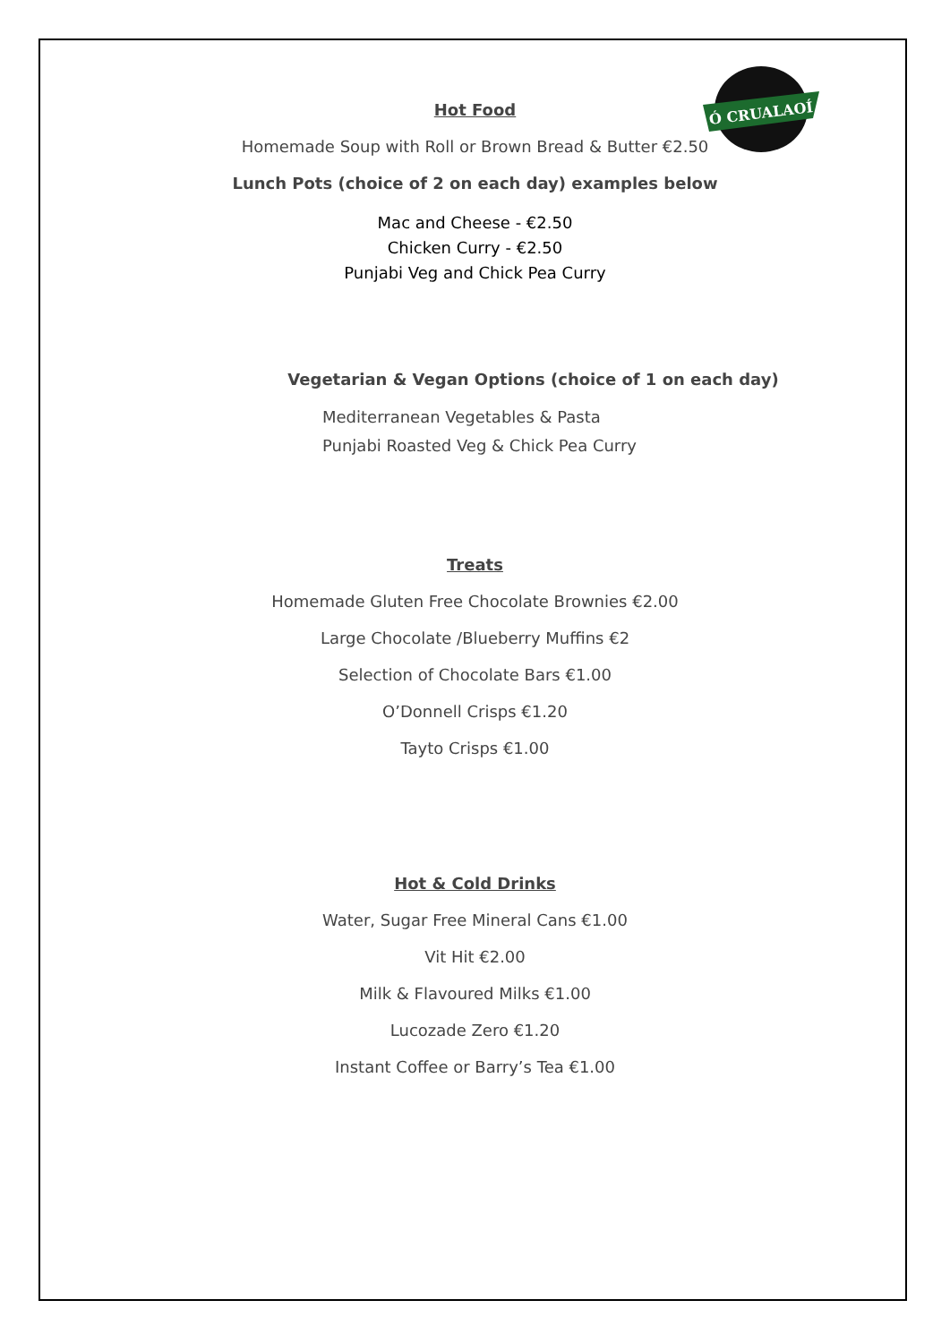Ó CRUALAOÍ
Hot Food
Homemade Soup with Roll or Brown Bread & Butter €2.50
Lunch Pots (choice of 2 on each day) examples below
Mac and Cheese - €2.50
Chicken Curry - €2.50
Punjabi Veg and Chick Pea Curry
Vegetarian & Vegan Options (choice of 1 on each day)
Mediterranean Vegetables & Pasta
Punjabi Roasted Veg & Chick Pea Curry
Treats
Homemade Gluten Free Chocolate Brownies €2.00
Large Chocolate /Blueberry Muffins €2
Selection of Chocolate Bars €1.00
O’Donnell Crisps €1.20
Tayto Crisps €1.00
Hot & Cold Drinks
Water, Sugar Free Mineral Cans €1.00
Vit Hit €2.00
Milk & Flavoured Milks €1.00
Lucozade Zero €1.20
Instant Coffee or Barry’s Tea €1.00